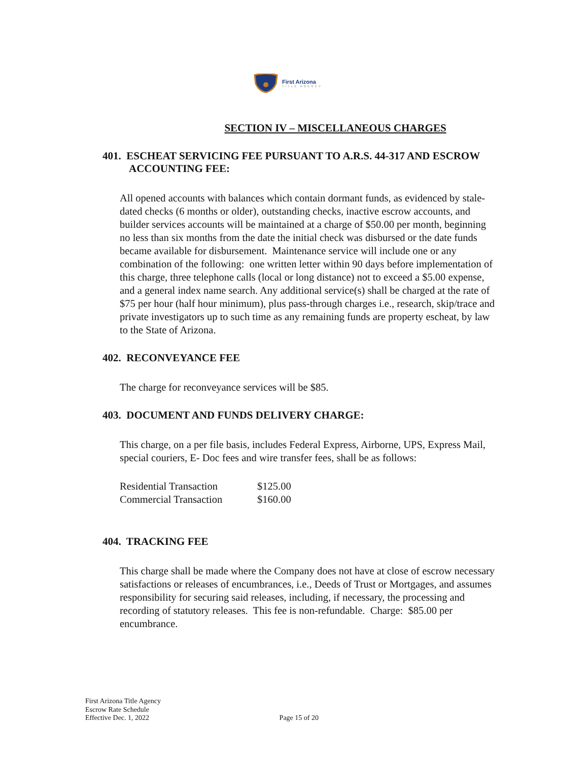First Arizona
TITLE AGENCY
SECTION IV – MISCELLANEOUS CHARGES
401. ESCHEAT SERVICING FEE PURSUANT TO A.R.S. 44-317 AND ESCROW ACCOUNTING FEE:
All opened accounts with balances which contain dormant funds, as evidenced by stale-dated checks (6 months or older), outstanding checks, inactive escrow accounts, and builder services accounts will be maintained at a charge of $50.00 per month, beginning no less than six months from the date the initial check was disbursed or the date funds became available for disbursement. Maintenance service will include one or any combination of the following: one written letter within 90 days before implementation of this charge, three telephone calls (local or long distance) not to exceed a $5.00 expense, and a general index name search. Any additional service(s) shall be charged at the rate of $75 per hour (half hour minimum), plus pass-through charges i.e., research, skip/trace and private investigators up to such time as any remaining funds are property escheat, by law to the State of Arizona.
402. RECONVEYANCE FEE
The charge for reconveyance services will be $85.
403. DOCUMENT AND FUNDS DELIVERY CHARGE:
This charge, on a per file basis, includes Federal Express, Airborne, UPS, Express Mail, special couriers, E- Doc fees and wire transfer fees, shall be as follows:
| Residential Transaction | $125.00 |
| Commercial Transaction | $160.00 |
404. TRACKING FEE
This charge shall be made where the Company does not have at close of escrow necessary satisfactions or releases of encumbrances, i.e., Deeds of Trust or Mortgages, and assumes responsibility for securing said releases, including, if necessary, the processing and recording of statutory releases. This fee is non-refundable. Charge: $85.00 per encumbrance.
First Arizona Title Agency
Escrow Rate Schedule
Effective Dec. 1, 2022
Page 15 of 20